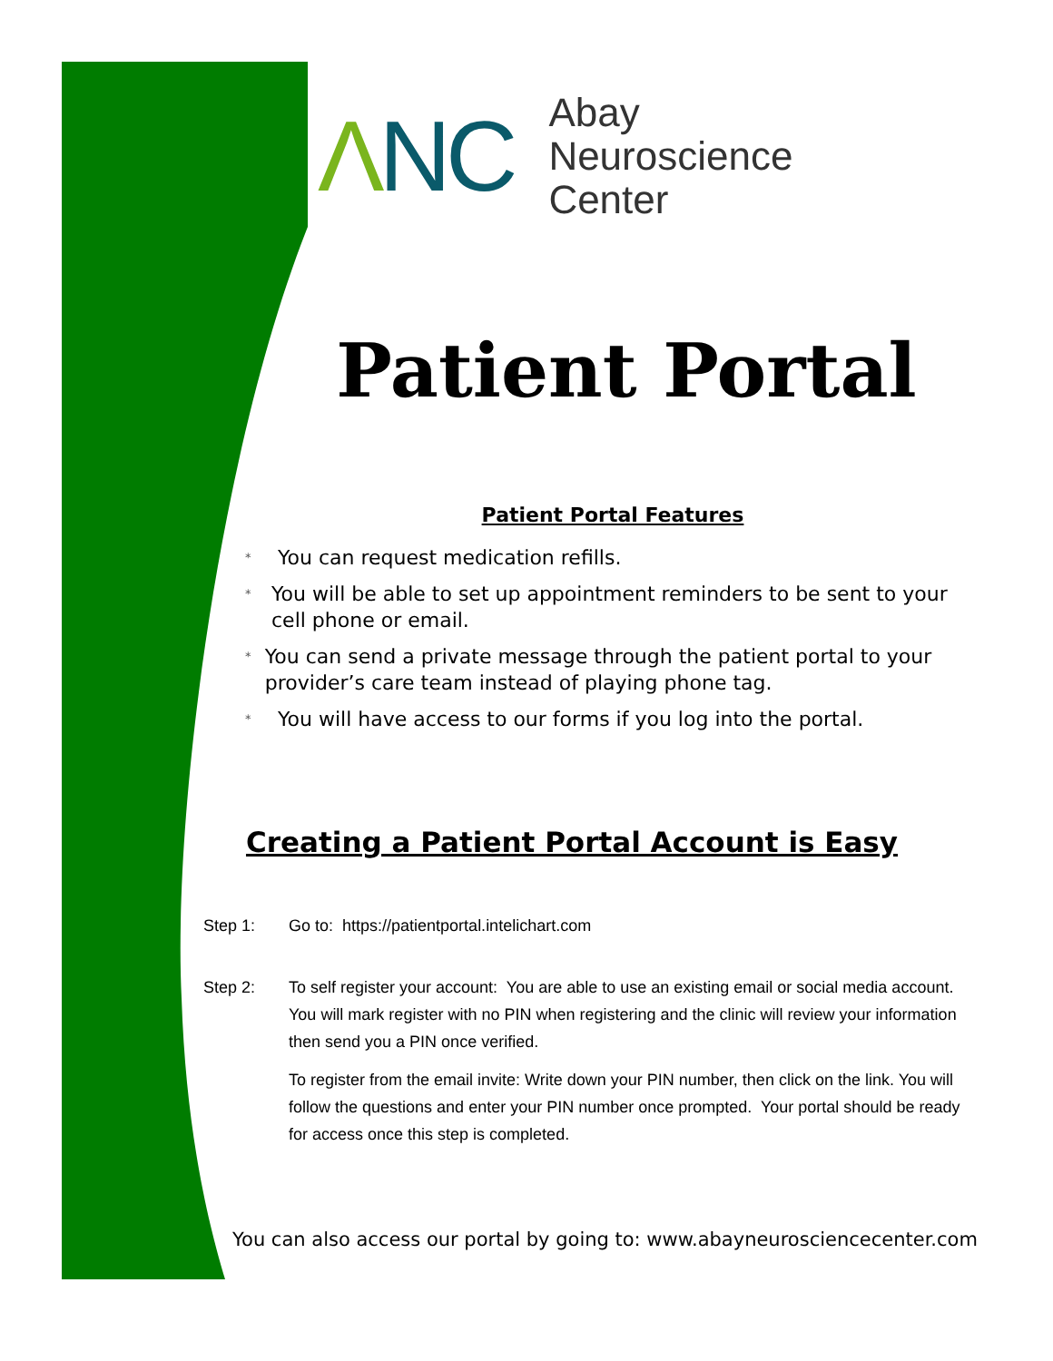ΛNC
Abay
Neuroscience
Center
Patient Portal
Patient Portal Features
* You can request medication refills.
* You will be able to set up appointment reminders to be sent to your cell phone or email.
* You can send a private message through the patient portal to your provider’s care team instead of playing phone tag.
* You will have access to our forms if you log into the portal.
Creating a Patient Portal Account is Easy
Step 1: Go to: https://patientportal.intelichart.com
Step 2: To self register your account: You are able to use an existing email or social media account. You will mark register with no PIN when registering and the clinic will review your information then send you a PIN once verified.
To register from the email invite: Write down your PIN number, then click on the link. You will follow the questions and enter your PIN number once prompted. Your portal should be ready for access once this step is completed.
You can also access our portal by going to: www.abayneurosciencecenter.com